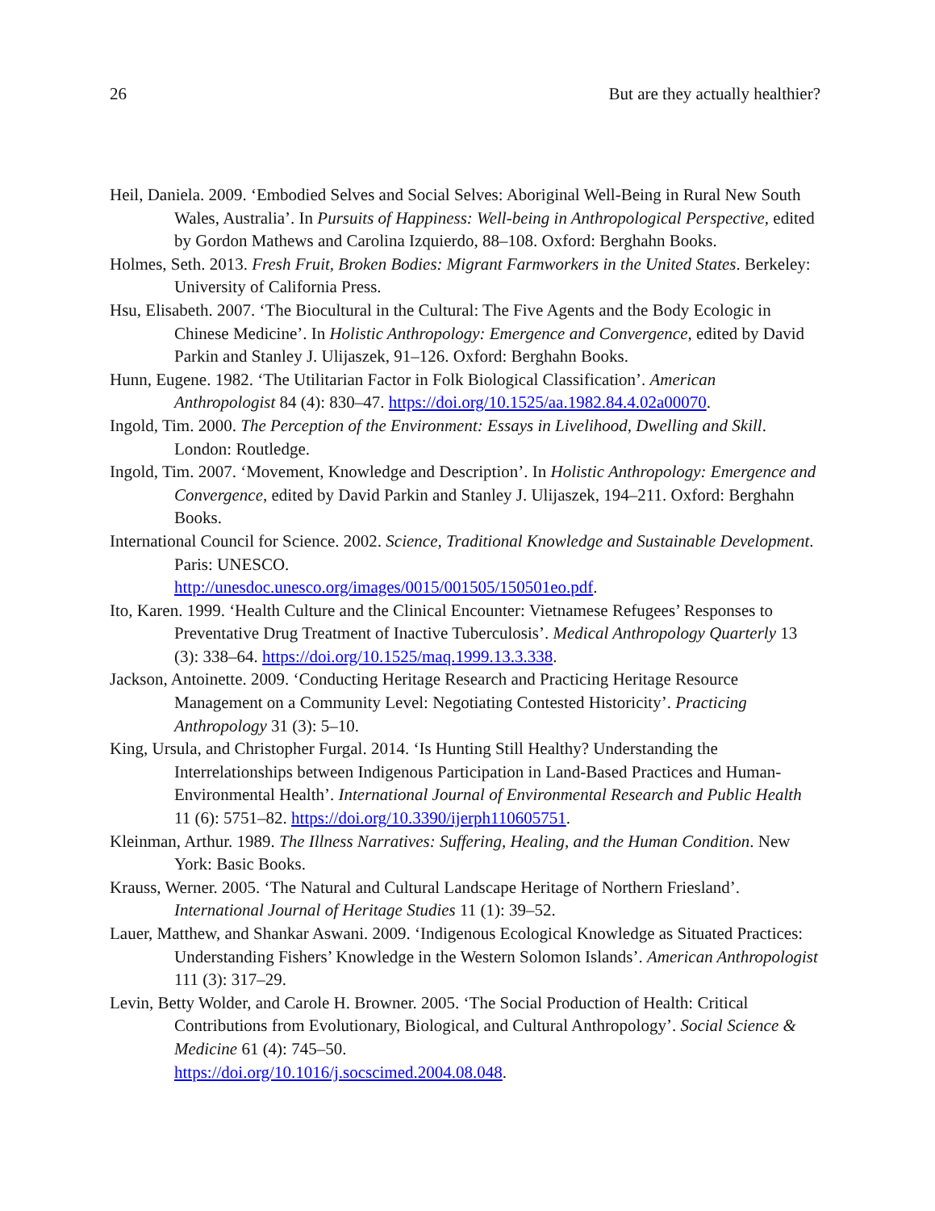26 But are they actually healthier?
Heil, Daniela. 2009. ‘Embodied Selves and Social Selves: Aboriginal Well-Being in Rural New South Wales, Australia’. In Pursuits of Happiness: Well-being in Anthropological Perspective, edited by Gordon Mathews and Carolina Izquierdo, 88–108. Oxford: Berghahn Books.
Holmes, Seth. 2013. Fresh Fruit, Broken Bodies: Migrant Farmworkers in the United States. Berkeley: University of California Press.
Hsu, Elisabeth. 2007. ‘The Biocultural in the Cultural: The Five Agents and the Body Ecologic in Chinese Medicine’. In Holistic Anthropology: Emergence and Convergence, edited by David Parkin and Stanley J. Ulijaszek, 91–126. Oxford: Berghahn Books.
Hunn, Eugene. 1982. ‘The Utilitarian Factor in Folk Biological Classification’. American Anthropologist 84 (4): 830–47. https://doi.org/10.1525/aa.1982.84.4.02a00070.
Ingold, Tim. 2000. The Perception of the Environment: Essays in Livelihood, Dwelling and Skill. London: Routledge.
Ingold, Tim. 2007. ‘Movement, Knowledge and Description’. In Holistic Anthropology: Emergence and Convergence, edited by David Parkin and Stanley J. Ulijaszek, 194–211. Oxford: Berghahn Books.
International Council for Science. 2002. Science, Traditional Knowledge and Sustainable Development. Paris: UNESCO.
http://unesdoc.unesco.org/images/0015/001505/150501eo.pdf.
Ito, Karen. 1999. ‘Health Culture and the Clinical Encounter: Vietnamese Refugees’ Responses to Preventative Drug Treatment of Inactive Tuberculosis’. Medical Anthropology Quarterly 13 (3): 338–64. https://doi.org/10.1525/maq.1999.13.3.338.
Jackson, Antoinette. 2009. ‘Conducting Heritage Research and Practicing Heritage Resource Management on a Community Level: Negotiating Contested Historicity’. Practicing Anthropology 31 (3): 5–10.
King, Ursula, and Christopher Furgal. 2014. ‘Is Hunting Still Healthy? Understanding the Interrelationships between Indigenous Participation in Land-Based Practices and Human-Environmental Health’. International Journal of Environmental Research and Public Health 11 (6): 5751–82. https://doi.org/10.3390/ijerph110605751.
Kleinman, Arthur. 1989. The Illness Narratives: Suffering, Healing, and the Human Condition. New York: Basic Books.
Krauss, Werner. 2005. ‘The Natural and Cultural Landscape Heritage of Northern Friesland’. International Journal of Heritage Studies 11 (1): 39–52.
Lauer, Matthew, and Shankar Aswani. 2009. ‘Indigenous Ecological Knowledge as Situated Practices: Understanding Fishers’ Knowledge in the Western Solomon Islands’. American Anthropologist 111 (3): 317–29.
Levin, Betty Wolder, and Carole H. Browner. 2005. ‘The Social Production of Health: Critical Contributions from Evolutionary, Biological, and Cultural Anthropology’. Social Science & Medicine 61 (4): 745–50.
https://doi.org/10.1016/j.socscimed.2004.08.048.